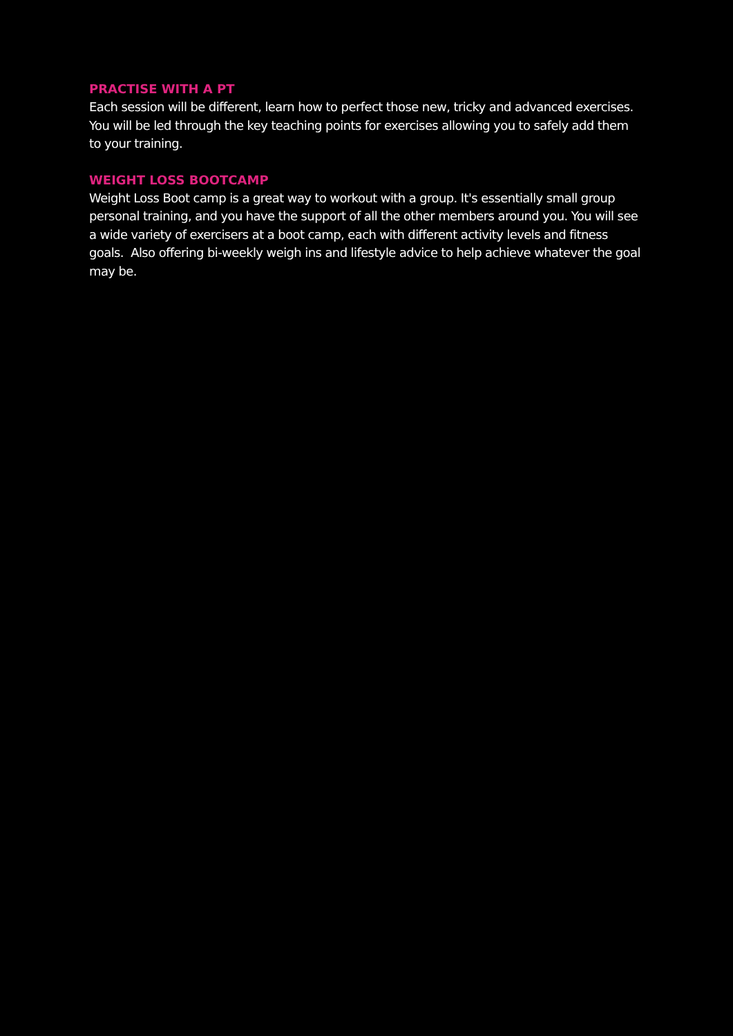PRACTISE WITH A PT
Each session will be different, learn how to perfect those new, tricky and advanced exercises. You will be led through the key teaching points for exercises allowing you to safely add them to your training.
WEIGHT LOSS BOOTCAMP
Weight Loss Boot camp is a great way to workout with a group. It's essentially small group personal training, and you have the support of all the other members around you. You will see a wide variety of exercisers at a boot camp, each with different activity levels and fitness goals. Also offering bi-weekly weigh ins and lifestyle advice to help achieve whatever the goal may be.